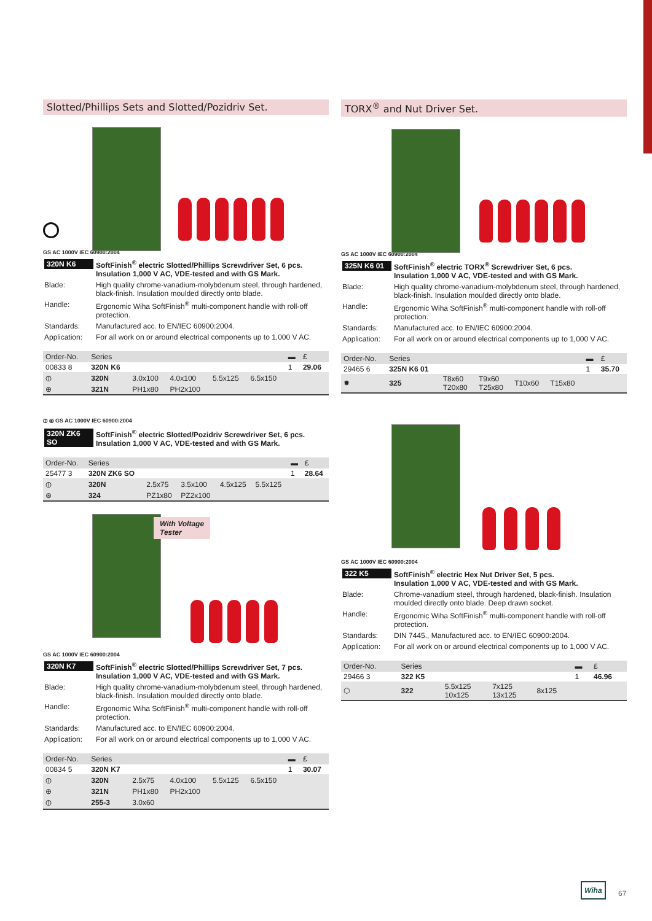Slotted/Phillips Sets and Slotted/Pozidriv Set.
GS AC 1000V IEC 60900:2004
| 320N K6 | SoftFinish<sup>®</sup> electric Slotted/Phillips Screwdriver Set, 6 pcs. Insulation 1,000 V AC, VDE-tested and with GS Mark. |
| Blade: | High quality chrome-vanadium-molybdenum steel, through hardened, black-finish. Insulation moulded directly onto blade. |
| Handle: | Ergonomic Wiha SoftFinish<sup>®</sup> multi-component handle with roll-off protection. |
| Standards: | Manufactured acc. to EN/IEC 60900:2004. |
| Application: | For all work on or around electrical components up to 1,000 V AC. |
| Order-No. | Series | | | | | ▬ | £ |
| --- | --- | --- | --- | --- | --- | --- | --- |
| 00833 8 | 320N K6 | | | | | 1 | 29.06 |
| ⦶ | 320N | 3.0x100 | 4.0x100 | 5.5x125 | 6.5x150 | | |
| ⊕ | 321N | PH1x80 | PH2x100 | | | | |
⦶ ⊛ GS AC 1000V IEC 60900:2004
| 320N ZK6 SO | SoftFinish<sup>®</sup> electric Slotted/Pozidriv Screwdriver Set, 6 pcs. Insulation 1,000 V AC, VDE-tested and with GS Mark. |
| Order-No. | Series | | | | | ▬ | £ |
| --- | --- | --- | --- | --- | --- | --- | --- |
| 25477 3 | 320N ZK6 SO | | | | | 1 | 28.64 |
| ⦶ | 320N | 2.5x75 | 3.5x100 | 4.5x125 | 5.5x125 | | |
| ⊛ | 324 | PZ1x80 | PZ2x100 | | | | |
With Voltage
Tester
GS AC 1000V IEC 60900:2004
| 320N K7 | SoftFinish<sup>®</sup> electric Slotted/Phillips Screwdriver Set, 7 pcs. Insulation 1,000 V AC, VDE-tested and with GS Mark. |
| Blade: | High quality chrome-vanadium-molybdenum steel, through hardened, black-finish. Insulation moulded directly onto blade. |
| Handle: | Ergonomic Wiha SoftFinish<sup>®</sup> multi-component handle with roll-off protection. |
| Standards: | Manufactured acc. to EN/IEC 60900:2004. |
| Application: | For all work on or around electrical components up to 1,000 V AC. |
| Order-No. | Series | | | | | ▬ | £ |
| --- | --- | --- | --- | --- | --- | --- | --- |
| 00834 5 | 320N K7 | | | | | 1 | 30.07 |
| ⦶ | 320N | 2.5x75 | 4.0x100 | 5.5x125 | 6.5x150 | | |
| ⊕ | 321N | PH1x80 | PH2x100 | | | | |
| ⦶ | 255-3 | 3.0x60 | | | | | |
TORX<sup>®</sup> and Nut Driver Set.
GS AC 1000V IEC 60900:2004
| 325N K6 01 | SoftFinish<sup>®</sup> electric TORX<sup>®</sup> Screwdriver Set, 6 pcs. Insulation 1,000 V AC, VDE-tested and with GS Mark. |
| Blade: | High quality chrome-vanadium-molybdenum steel, through hardened, black-finish. Insulation moulded directly onto blade. |
| Handle: | Ergonomic Wiha SoftFinish<sup>®</sup> multi-component handle with roll-off protection. |
| Standards: | Manufactured acc. to EN/IEC 60900:2004. |
| Application: | For all work on or around electrical components up to 1,000 V AC. |
| Order-No. | Series | | | | | ▬ | £ |
| --- | --- | --- | --- | --- | --- | --- | --- |
| 29465 6 | 325N K6 01 | | | | | 1 | 35.70 |
| ✹ | 325 | T8x60 T20x80 | T9x60 T25x80 | T10x60 | T15x80 | | |
GS AC 1000V IEC 60900:2004
| 322 K5 | SoftFinish<sup>®</sup> electric Hex Nut Driver Set, 5 pcs. Insulation 1,000 V AC, VDE-tested and with GS Mark. |
| Blade: | Chrome-vanadium steel, through hardened, black-finish. Insulation moulded directly onto blade. Deep drawn socket. |
| Handle: | Ergonomic Wiha SoftFinish<sup>®</sup> multi-component handle with roll-off protection. |
| Standards: | DIN 7445., Manufactured acc. to EN/IEC 60900:2004. |
| Application: | For all work on or around electrical components up to 1,000 V AC. |
| Order-No. | Series | | | | ▬ | £ |
| --- | --- | --- | --- | --- | --- | --- |
| 29466 3 | 322 K5 | | | | 1 | 46.96 |
| ⬡ | 322 | 5.5x125 10x125 | 7x125 13x125 | 8x125 | | |
Wiha
67